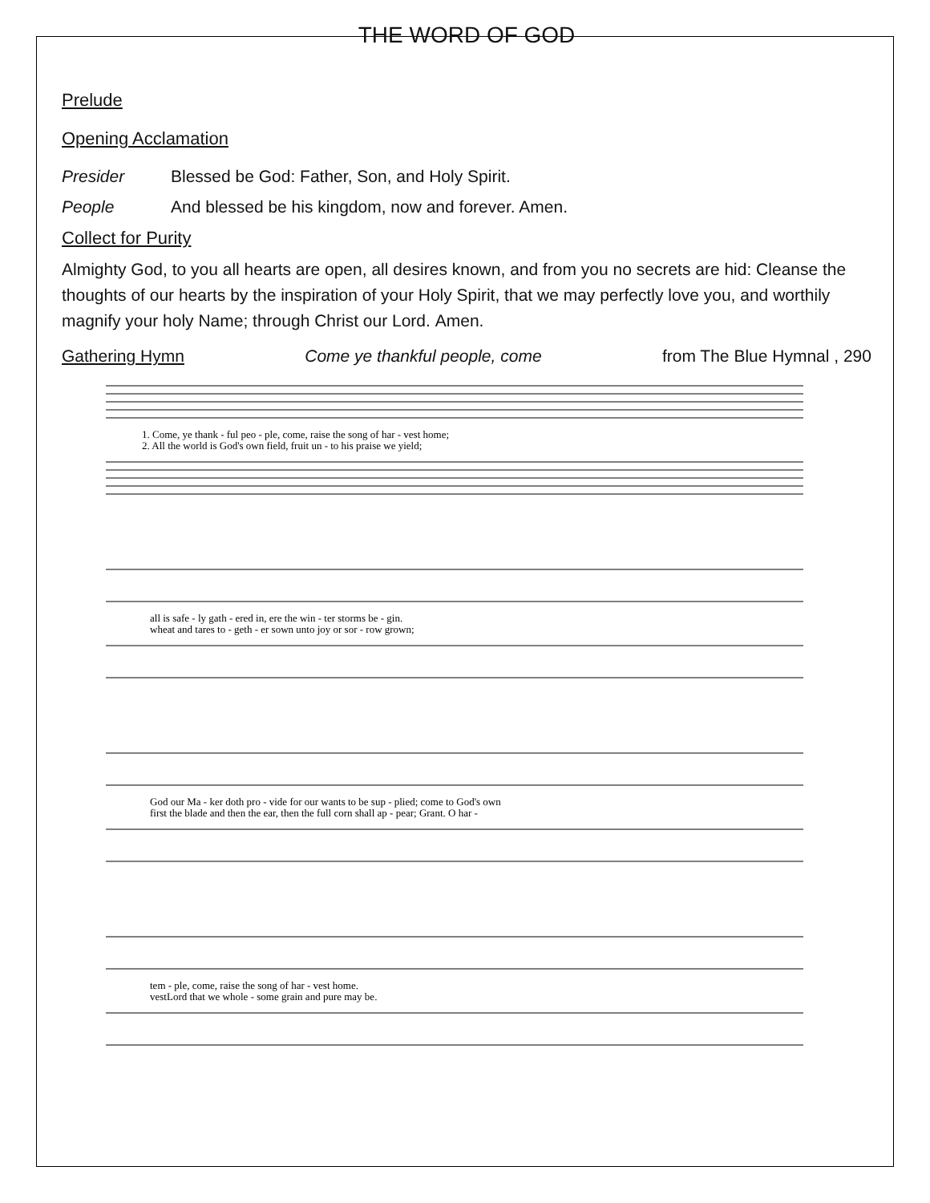THE WORD OF GOD
Prelude
Opening Acclamation
Presider Blessed be God: Father, Son, and Holy Spirit.
People And blessed be his kingdom, now and forever. Amen.
Collect for Purity
Almighty God, to you all hearts are open, all desires known, and from you no secrets are hid: Cleanse the thoughts of our hearts by the inspiration of your Holy Spirit, that we may perfectly love you, and worthily magnify your holy Name; through Christ our Lord. Amen.
Gathering Hymn Come ye thankful people, come from The Blue Hymnal , 290
1. Come, ye thank - ful peo - ple, come, raise the song of har - vest home;
2. All the world is God's own field, fruit un - to his praise we yield;
all is safe - ly gath - ered in, ere the win - ter storms be - gin.
wheat and tares to - geth - er sown unto joy or sor - row grown;
God our Ma - ker doth pro - vide for our wants to be sup - plied; come to God's own
first the blade and then the ear, then the full corn shall ap - pear; Grant. O har -
tem - ple, come, raise the song of har - vest home.
vestLord that we whole - some grain and pure may be.